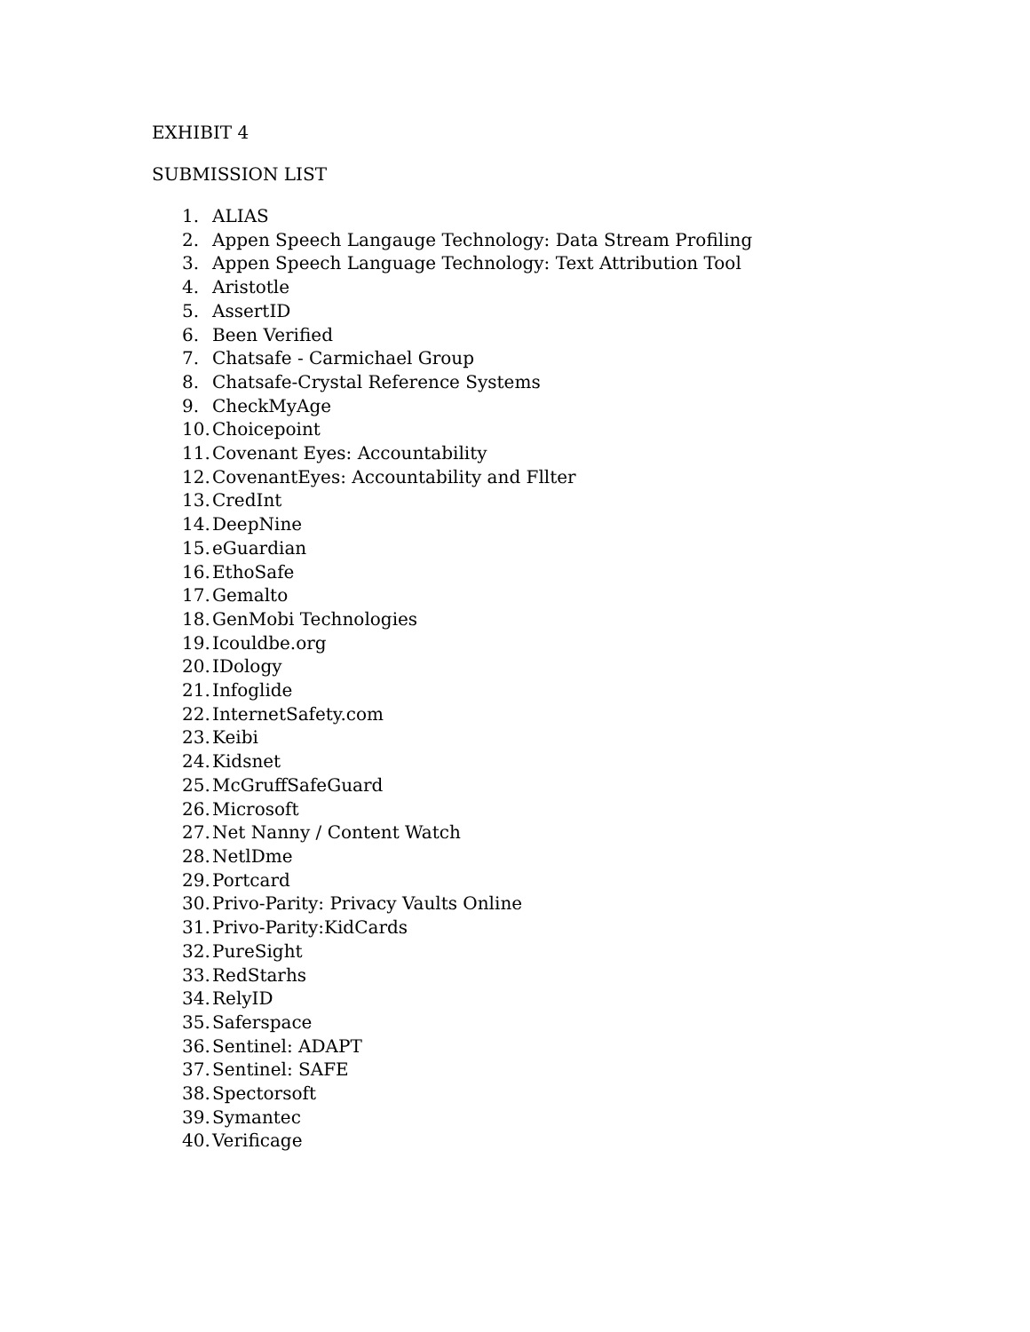EXHIBIT 4
SUBMISSION LIST
1. ALIAS
2. Appen Speech Langauge Technology: Data Stream Profiling
3. Appen Speech Language Technology: Text Attribution Tool
4. Aristotle
5. AssertID
6. Been Verified
7. Chatsafe - Carmichael Group
8. Chatsafe-Crystal Reference Systems
9. CheckMyAge
10. Choicepoint
11. Covenant Eyes: Accountability
12. CovenantEyes: Accountability and Fllter
13. CredInt
14. DeepNine
15. eGuardian
16. EthoSafe
17. Gemalto
18. GenMobi Technologies
19. Icouldbe.org
20. IDology
21. Infoglide
22. InternetSafety.com
23. Keibi
24. Kidsnet
25. McGruffSafeGuard
26. Microsoft
27. Net Nanny / Content Watch
28. NetlDme
29. Portcard
30. Privo-Parity: Privacy Vaults Online
31. Privo-Parity:KidCards
32. PureSight
33. RedStarhs
34. RelyID
35. Saferspace
36. Sentinel: ADAPT
37. Sentinel: SAFE
38. Spectorsoft
39. Symantec
40. Verificage